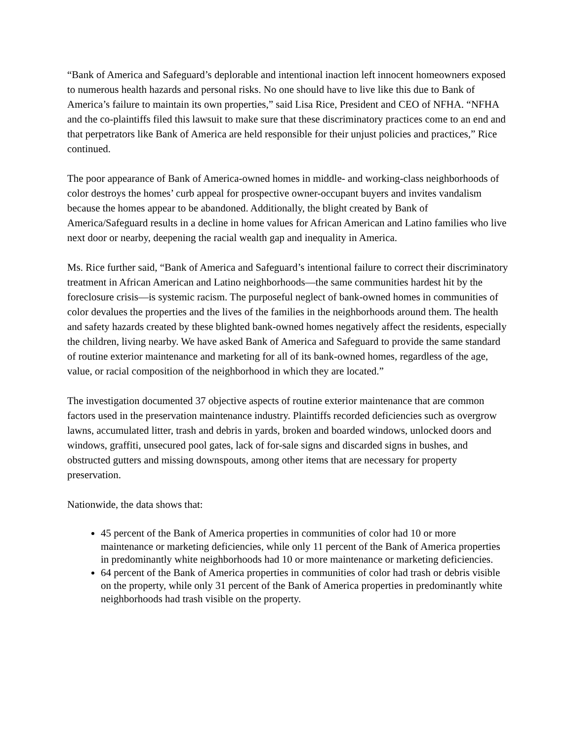“Bank of America and Safeguard’s deplorable and intentional inaction left innocent homeowners exposed to numerous health hazards and personal risks. No one should have to live like this due to Bank of America’s failure to maintain its own properties,” said Lisa Rice, President and CEO of NFHA. “NFHA and the co-plaintiffs filed this lawsuit to make sure that these discriminatory practices come to an end and that perpetrators like Bank of America are held responsible for their unjust policies and practices,” Rice continued.
The poor appearance of Bank of America-owned homes in middle- and working-class neighborhoods of color destroys the homes’ curb appeal for prospective owner-occupant buyers and invites vandalism because the homes appear to be abandoned. Additionally, the blight created by Bank of America/Safeguard results in a decline in home values for African American and Latino families who live next door or nearby, deepening the racial wealth gap and inequality in America.
Ms. Rice further said, “Bank of America and Safeguard’s intentional failure to correct their discriminatory treatment in African American and Latino neighborhoods—the same communities hardest hit by the foreclosure crisis—is systemic racism. The purposeful neglect of bank-owned homes in communities of color devalues the properties and the lives of the families in the neighborhoods around them. The health and safety hazards created by these blighted bank-owned homes negatively affect the residents, especially the children, living nearby. We have asked Bank of America and Safeguard to provide the same standard of routine exterior maintenance and marketing for all of its bank-owned homes, regardless of the age, value, or racial composition of the neighborhood in which they are located.”
The investigation documented 37 objective aspects of routine exterior maintenance that are common factors used in the preservation maintenance industry. Plaintiffs recorded deficiencies such as overgrow lawns, accumulated litter, trash and debris in yards, broken and boarded windows, unlocked doors and windows, graffiti, unsecured pool gates, lack of for-sale signs and discarded signs in bushes, and obstructed gutters and missing downspouts, among other items that are necessary for property preservation.
Nationwide, the data shows that:
45 percent of the Bank of America properties in communities of color had 10 or more maintenance or marketing deficiencies, while only 11 percent of the Bank of America properties in predominantly white neighborhoods had 10 or more maintenance or marketing deficiencies.
64 percent of the Bank of America properties in communities of color had trash or debris visible on the property, while only 31 percent of the Bank of America properties in predominantly white neighborhoods had trash visible on the property.